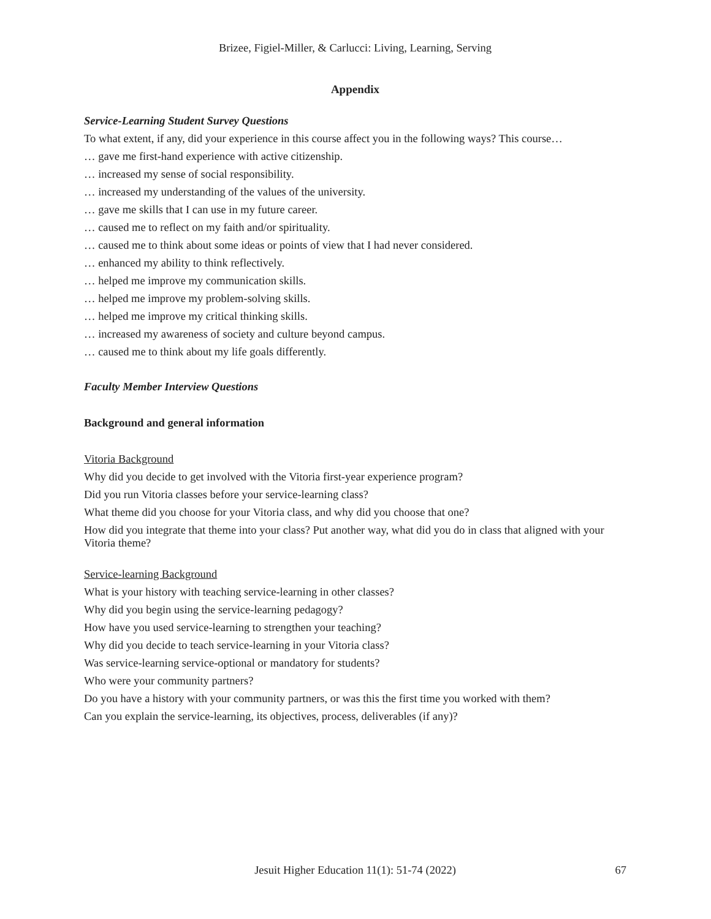Brizee, Figiel-Miller, & Carlucci: Living, Learning, Serving
Appendix
Service-Learning Student Survey Questions
To what extent, if any, did your experience in this course affect you in the following ways? This course…
… gave me first-hand experience with active citizenship.
… increased my sense of social responsibility.
… increased my understanding of the values of the university.
… gave me skills that I can use in my future career.
… caused me to reflect on my faith and/or spirituality.
… caused me to think about some ideas or points of view that I had never considered.
… enhanced my ability to think reflectively.
… helped me improve my communication skills.
… helped me improve my problem-solving skills.
… helped me improve my critical thinking skills.
… increased my awareness of society and culture beyond campus.
… caused me to think about my life goals differently.
Faculty Member Interview Questions
Background and general information
Vitoria Background
Why did you decide to get involved with the Vitoria first-year experience program?
Did you run Vitoria classes before your service-learning class?
What theme did you choose for your Vitoria class, and why did you choose that one?
How did you integrate that theme into your class? Put another way, what did you do in class that aligned with your Vitoria theme?
Service-learning Background
What is your history with teaching service-learning in other classes?
Why did you begin using the service-learning pedagogy?
How have you used service-learning to strengthen your teaching?
Why did you decide to teach service-learning in your Vitoria class?
Was service-learning service-optional or mandatory for students?
Who were your community partners?
Do you have a history with your community partners, or was this the first time you worked with them?
Can you explain the service-learning, its objectives, process, deliverables (if any)?
Jesuit Higher Education 11(1): 51-74 (2022) 67